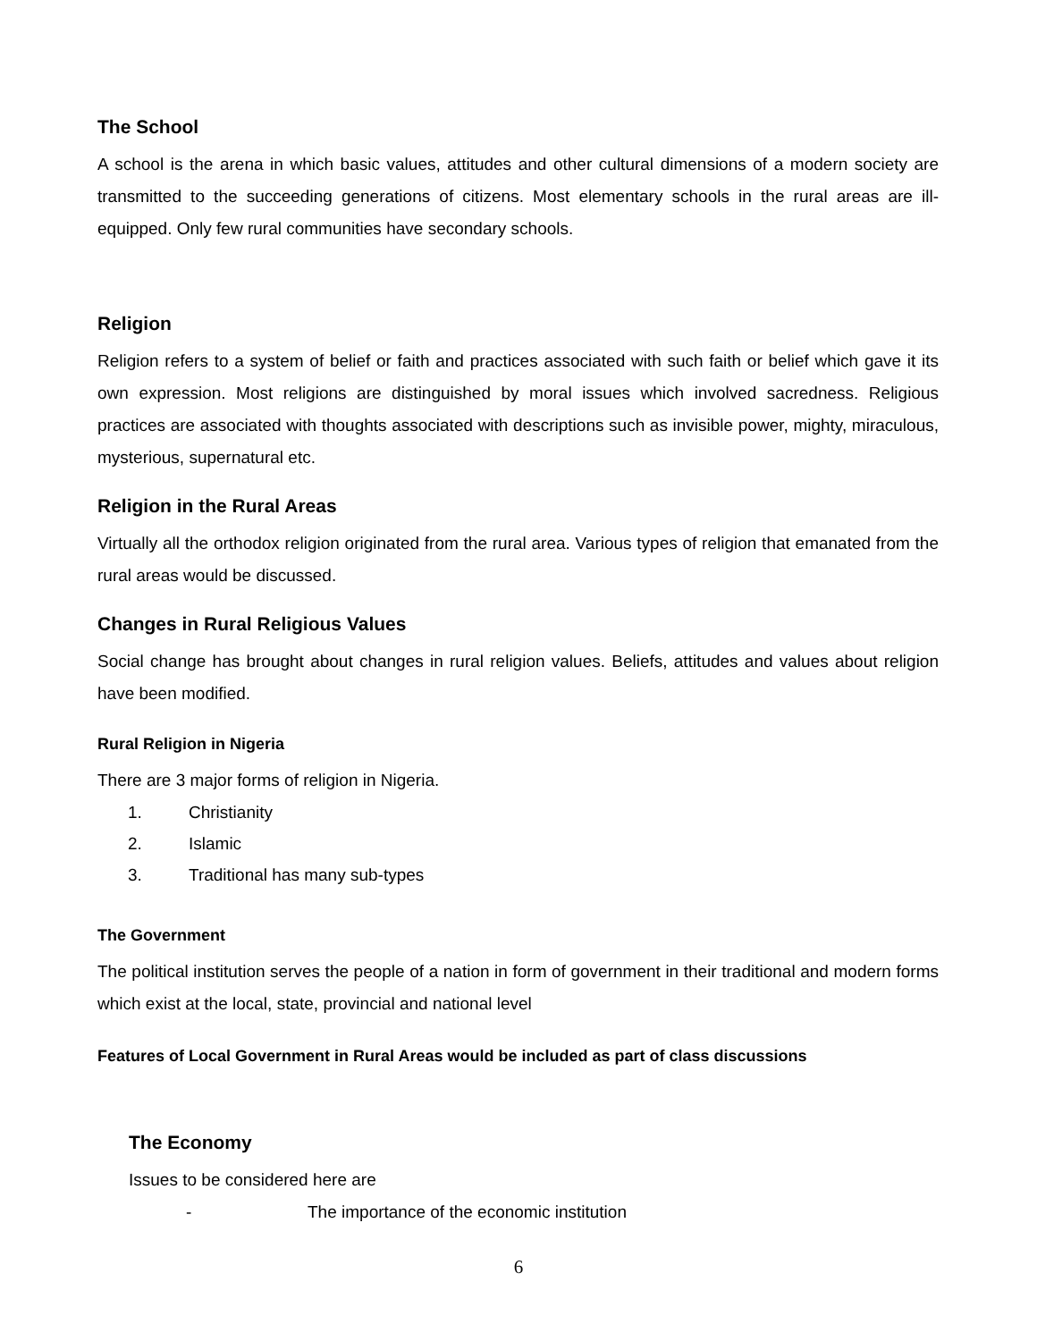The School
A school is the arena in which basic values, attitudes and other cultural dimensions of a modern society are transmitted to the succeeding generations of citizens. Most elementary schools in the rural areas are ill-equipped. Only few rural communities have secondary schools.
Religion
Religion refers to a system of belief or faith and practices associated with such faith or belief which gave it its own expression. Most religions are distinguished by moral issues which involved sacredness. Religious practices are associated with thoughts associated with descriptions such as invisible power, mighty, miraculous, mysterious, supernatural etc.
Religion in the Rural Areas
Virtually all the orthodox religion originated from the rural area. Various types of religion that emanated from the rural areas would be discussed.
Changes in Rural Religious Values
Social change has brought about changes in rural religion values. Beliefs, attitudes and values about religion have been modified.
Rural Religion in Nigeria
There are 3 major forms of religion in Nigeria.
1. Christianity
2. Islamic
3. Traditional has many sub-types
The Government
The political institution serves the people of a nation in form of government in their traditional and modern forms which exist at the local, state, provincial and national level
Features of Local Government in Rural Areas would be included as part of class discussions
The Economy
Issues to be considered here are
- The importance of the economic institution
6